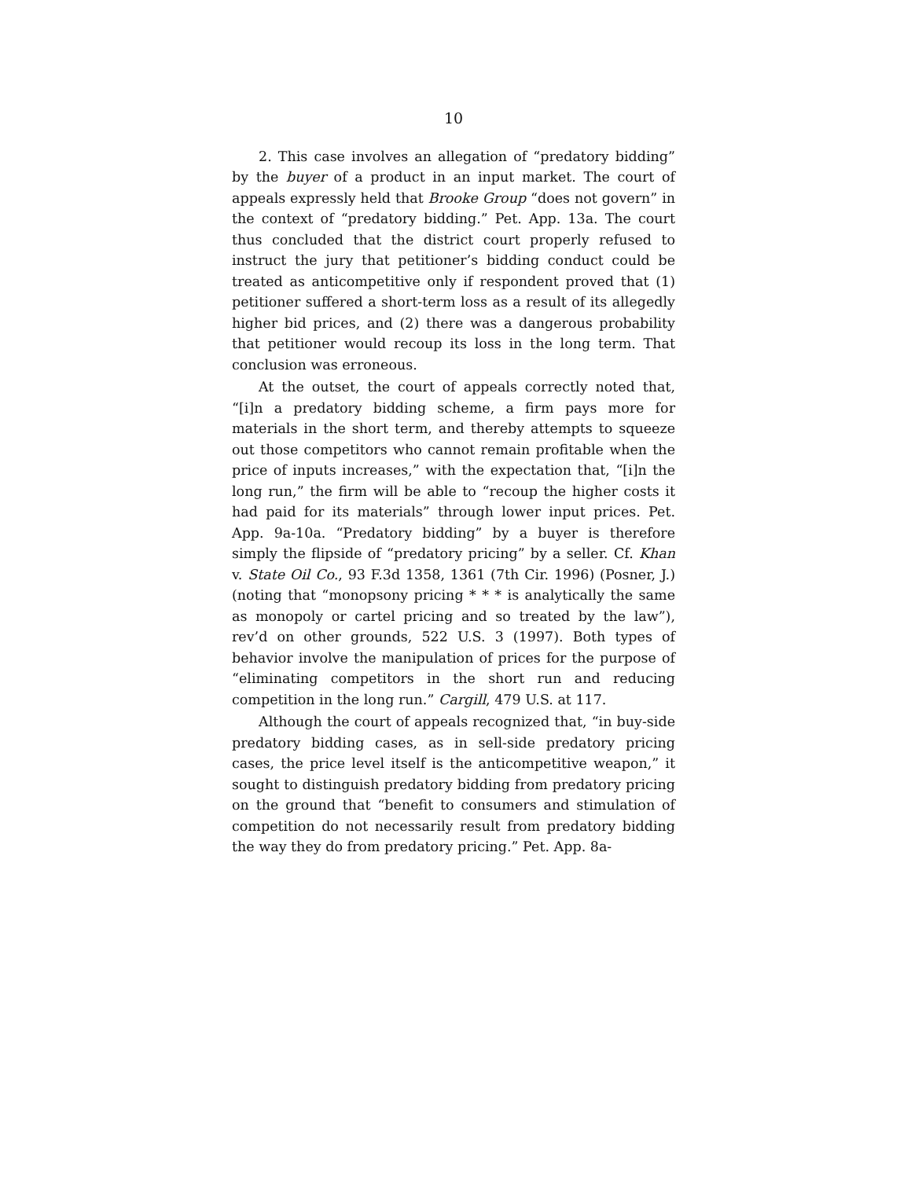10
2. This case involves an allegation of “predatory bidding” by the buyer of a product in an input market. The court of appeals expressly held that Brooke Group “does not govern” in the context of “predatory bidding.” Pet. App. 13a. The court thus concluded that the district court properly refused to instruct the jury that petitioner’s bidding conduct could be treated as anticompetitive only if respondent proved that (1) petitioner suffered a short-term loss as a result of its allegedly higher bid prices, and (2) there was a dangerous probability that petitioner would recoup its loss in the long term. That conclusion was erroneous.
At the outset, the court of appeals correctly noted that, “[i]n a predatory bidding scheme, a firm pays more for materials in the short term, and thereby attempts to squeeze out those competitors who cannot remain profitable when the price of inputs increases,” with the expectation that, “[i]n the long run,” the firm will be able to “recoup the higher costs it had paid for its materials” through lower input prices. Pet. App. 9a-10a. “Predatory bidding” by a buyer is therefore simply the flipside of “predatory pricing” by a seller. Cf. Khan v. State Oil Co., 93 F.3d 1358, 1361 (7th Cir. 1996) (Posner, J.) (noting that “monopsony pricing * * * is analytically the same as monopoly or cartel pricing and so treated by the law”), rev’d on other grounds, 522 U.S. 3 (1997). Both types of behavior involve the manipulation of prices for the purpose of “eliminating competitors in the short run and reducing competition in the long run.” Cargill, 479 U.S. at 117.
Although the court of appeals recognized that, “in buy-side predatory bidding cases, as in sell-side predatory pricing cases, the price level itself is the anticompetitive weapon,” it sought to distinguish predatory bidding from predatory pricing on the ground that “benefit to consumers and stimulation of competition do not necessarily result from predatory bidding the way they do from predatory pricing.” Pet. App. 8a-